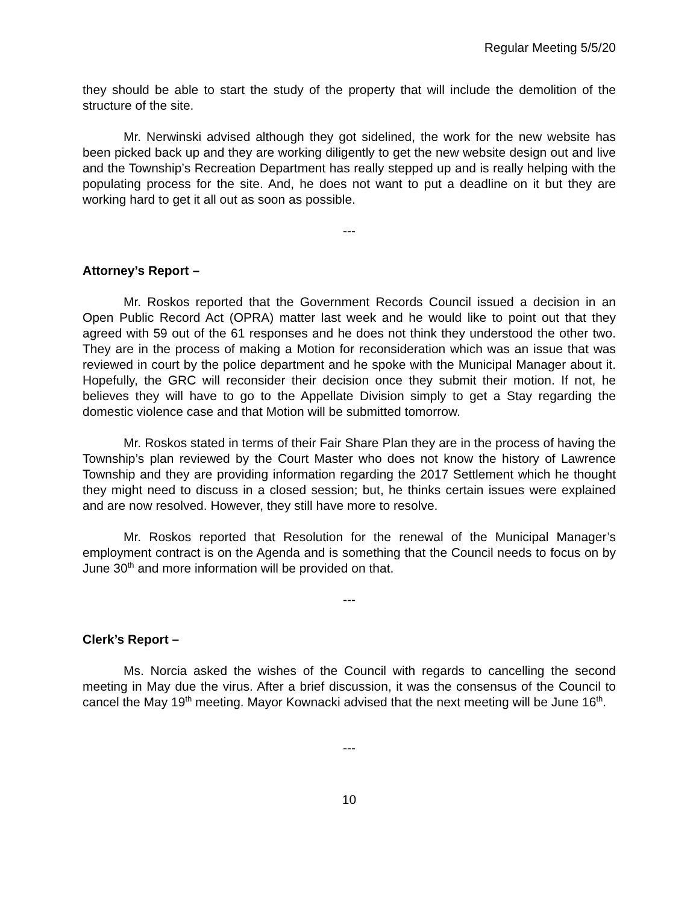Regular Meeting 5/5/20
they should be able to start the study of the property that will include the demolition of the structure of the site.
Mr. Nerwinski advised although they got sidelined, the work for the new website has been picked back up and they are working diligently to get the new website design out and live and the Township’s Recreation Department has really stepped up and is really helping with the populating process for the site. And, he does not want to put a deadline on it but they are working hard to get it all out as soon as possible.
---
Attorney’s Report –
Mr. Roskos reported that the Government Records Council issued a decision in an Open Public Record Act (OPRA) matter last week and he would like to point out that they agreed with 59 out of the 61 responses and he does not think they understood the other two. They are in the process of making a Motion for reconsideration which was an issue that was reviewed in court by the police department and he spoke with the Municipal Manager about it. Hopefully, the GRC will reconsider their decision once they submit their motion. If not, he believes they will have to go to the Appellate Division simply to get a Stay regarding the domestic violence case and that Motion will be submitted tomorrow.
Mr. Roskos stated in terms of their Fair Share Plan they are in the process of having the Township’s plan reviewed by the Court Master who does not know the history of Lawrence Township and they are providing information regarding the 2017 Settlement which he thought they might need to discuss in a closed session; but, he thinks certain issues were explained and are now resolved. However, they still have more to resolve.
Mr. Roskos reported that Resolution for the renewal of the Municipal Manager’s employment contract is on the Agenda and is something that the Council needs to focus on by June 30<sup>th</sup> and more information will be provided on that.
---
Clerk’s Report –
Ms. Norcia asked the wishes of the Council with regards to cancelling the second meeting in May due the virus. After a brief discussion, it was the consensus of the Council to cancel the May 19<sup>th</sup> meeting. Mayor Kownacki advised that the next meeting will be June 16<sup>th</sup>.
---
10